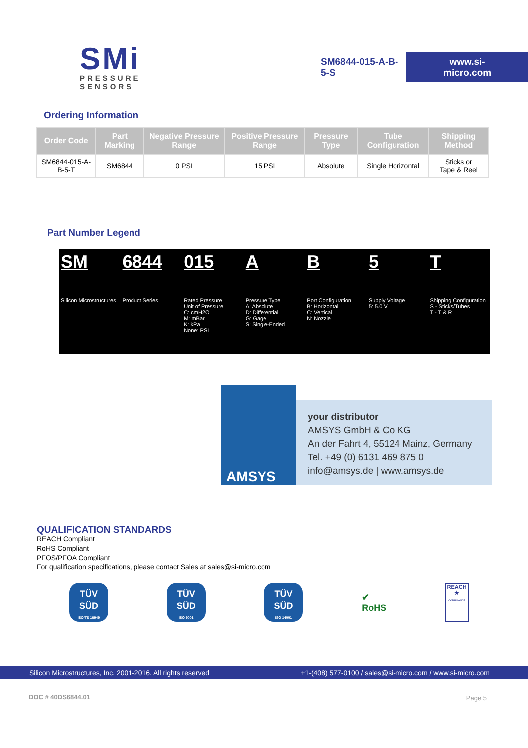SMi
PRESSURE SENSORS
SM6844-015-A-B-5-S
www.si-micro.com
Ordering Information
| Order Code | Part Marking | Negative Pressure Range | Positive Pressure Range | Pressure Type | Tube Configuration | Shipping Method |
| --- | --- | --- | --- | --- | --- | --- |
| SM6844-015-A-B-5-T | SM6844 | 0 PSI | 15 PSI | Absolute | Single Horizontal | Sticks or Tape & Reel |
Part Number Legend
SM
Silicon Microstructures
6844
Product Series
015
Rated Pressure
Unit of Pressure
C: cmH2O
M: mBar
K: kPa
None: PSI
A
Pressure Type
A: Absolute
D: Differential
G: Gage
S: Single-Ended
B
Port Configuration
B: Horizontal
C: Vertical
N: Nozzle
5
Supply Voltage
5: 5.0 V
T
Shipping Configuration
S - Sticks/Tubes
T - T & R
AMSYS
your distributor
AMSYS GmbH & Co.KG
An der Fahrt 4, 55124 Mainz, Germany
Tel. +49 (0) 6131 469 875 0
info@amsys.de | www.amsys.de
QUALIFICATION STANDARDS
REACH Compliant
RoHS Compliant
PFOS/PFOA Compliant
For qualification specifications, please contact Sales at sales@si-micro.com
TÜV
SÜD
ISO/TS 16949
TÜV
SÜD
ISO 9001
TÜV
SÜD
ISO 14001
✔
RoHS
REACH
★
COMPLIANCE
Silicon Microstructures, Inc. 2001-2016. All rights reserved +1-(408) 577-0100 / sales@si-micro.com / www.si-micro.com
DOC # 40DS6844.01 Page 5